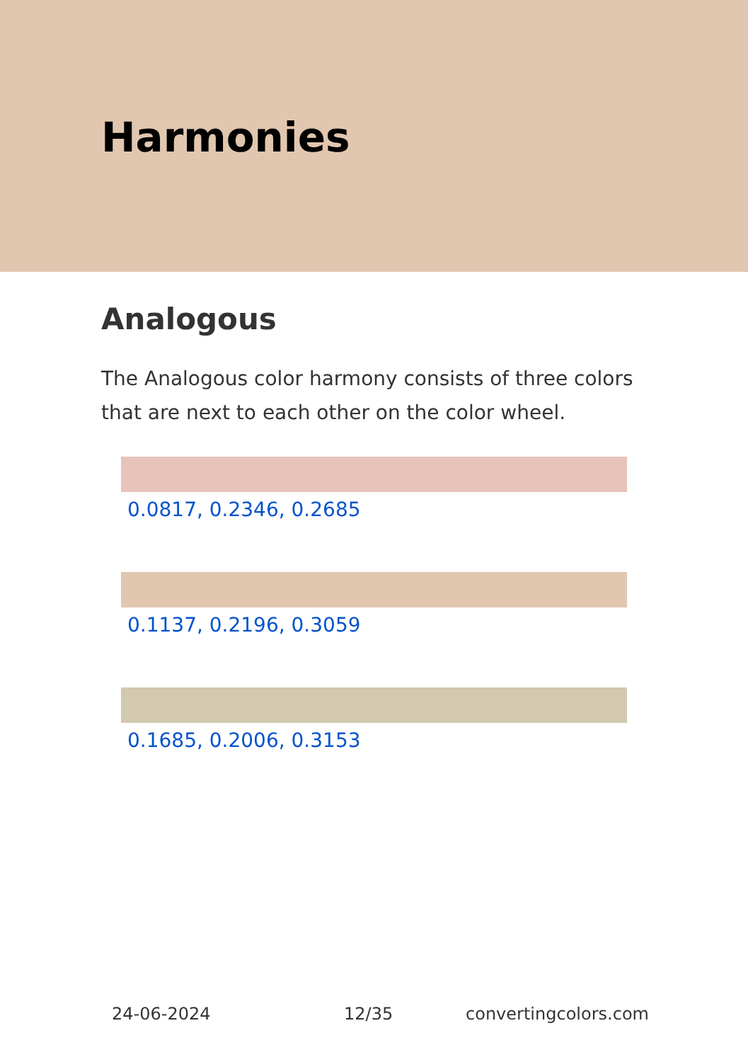Harmonies
Analogous
The Analogous color harmony consists of three colors that are next to each other on the color wheel.
0.0817, 0.2346, 0.2685
0.1137, 0.2196, 0.3059
0.1685, 0.2006, 0.3153
24-06-2024 12/35 convertingcolors.com